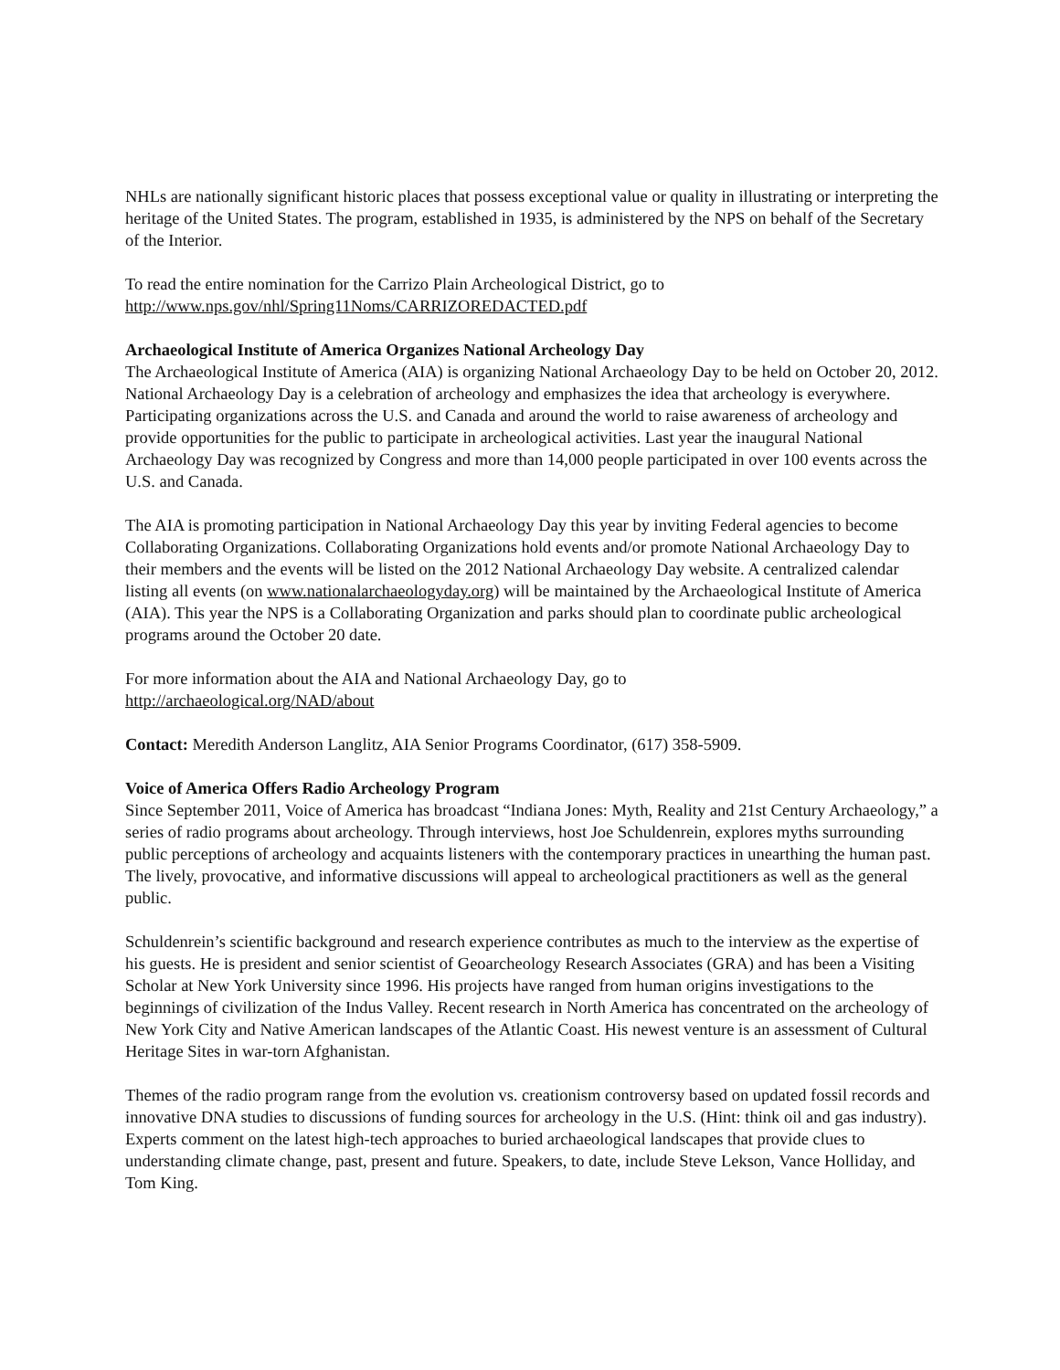NHLs are nationally significant historic places that possess exceptional value or quality in illustrating or interpreting the heritage of the United States. The program, established in 1935, is administered by the NPS on behalf of the Secretary of the Interior.
To read the entire nomination for the Carrizo Plain Archeological District, go to
http://www.nps.gov/nhl/Spring11Noms/CARRIZOREDACTED.pdf
Archaeological Institute of America Organizes National Archeology Day
The Archaeological Institute of America (AIA) is organizing National Archaeology Day to be held on October 20, 2012. National Archaeology Day is a celebration of archeology and emphasizes the idea that archeology is everywhere. Participating organizations across the U.S. and Canada and around the world to raise awareness of archeology and provide opportunities for the public to participate in archeological activities. Last year the inaugural National Archaeology Day was recognized by Congress and more than 14,000 people participated in over 100 events across the U.S. and Canada.
The AIA is promoting participation in National Archaeology Day this year by inviting Federal agencies to become Collaborating Organizations. Collaborating Organizations hold events and/or promote National Archaeology Day to their members and the events will be listed on the 2012 National Archaeology Day website. A centralized calendar listing all events (on www.nationalarchaeologyday.org) will be maintained by the Archaeological Institute of America (AIA). This year the NPS is a Collaborating Organization and parks should plan to coordinate public archeological programs around the October 20 date.
For more information about the AIA and National Archaeology Day, go to
http://archaeological.org/NAD/about
Contact: Meredith Anderson Langlitz, AIA Senior Programs Coordinator, (617) 358-5909.
Voice of America Offers Radio Archeology Program
Since September 2011, Voice of America has broadcast “Indiana Jones: Myth, Reality and 21st Century Archaeology,” a series of radio programs about archeology. Through interviews, host Joe Schuldenrein, explores myths surrounding public perceptions of archeology and acquaints listeners with the contemporary practices in unearthing the human past. The lively, provocative, and informative discussions will appeal to archeological practitioners as well as the general public.
Schuldenrein’s scientific background and research experience contributes as much to the interview as the expertise of his guests. He is president and senior scientist of Geoarcheology Research Associates (GRA) and has been a Visiting Scholar at New York University since 1996. His projects have ranged from human origins investigations to the beginnings of civilization of the Indus Valley. Recent research in North America has concentrated on the archeology of New York City and Native American landscapes of the Atlantic Coast. His newest venture is an assessment of Cultural Heritage Sites in war-torn Afghanistan.
Themes of the radio program range from the evolution vs. creationism controversy based on updated fossil records and innovative DNA studies to discussions of funding sources for archeology in the U.S. (Hint: think oil and gas industry). Experts comment on the latest high-tech approaches to buried archaeological landscapes that provide clues to understanding climate change, past, present and future. Speakers, to date, include Steve Lekson, Vance Holliday, and Tom King.